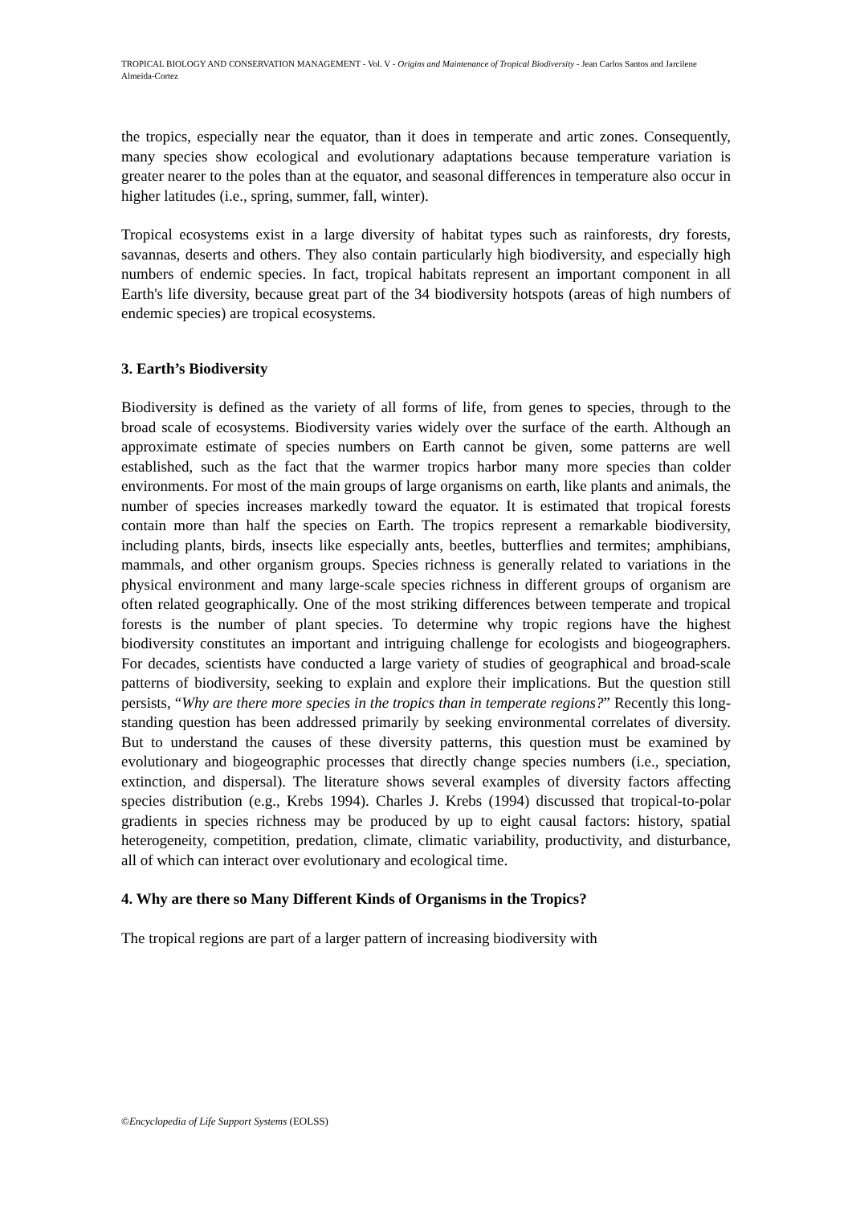TROPICAL BIOLOGY AND CONSERVATION MANAGEMENT - Vol. V - Origins and Maintenance of Tropical Biodiversity - Jean Carlos Santos and Jarcilene Almeida-Cortez
the tropics, especially near the equator, than it does in temperate and artic zones. Consequently, many species show ecological and evolutionary adaptations because temperature variation is greater nearer to the poles than at the equator, and seasonal differences in temperature also occur in higher latitudes (i.e., spring, summer, fall, winter).
Tropical ecosystems exist in a large diversity of habitat types such as rainforests, dry forests, savannas, deserts and others. They also contain particularly high biodiversity, and especially high numbers of endemic species. In fact, tropical habitats represent an important component in all Earth's life diversity, because great part of the 34 biodiversity hotspots (areas of high numbers of endemic species) are tropical ecosystems.
3. Earth’s Biodiversity
Biodiversity is defined as the variety of all forms of life, from genes to species, through to the broad scale of ecosystems. Biodiversity varies widely over the surface of the earth. Although an approximate estimate of species numbers on Earth cannot be given, some patterns are well established, such as the fact that the warmer tropics harbor many more species than colder environments. For most of the main groups of large organisms on earth, like plants and animals, the number of species increases markedly toward the equator. It is estimated that tropical forests contain more than half the species on Earth. The tropics represent a remarkable biodiversity, including plants, birds, insects like especially ants, beetles, butterflies and termites; amphibians, mammals, and other organism groups. Species richness is generally related to variations in the physical environment and many large-scale species richness in different groups of organism are often related geographically. One of the most striking differences between temperate and tropical forests is the number of plant species. To determine why tropic regions have the highest biodiversity constitutes an important and intriguing challenge for ecologists and biogeographers. For decades, scientists have conducted a large variety of studies of geographical and broad-scale patterns of biodiversity, seeking to explain and explore their implications. But the question still persists, “Why are there more species in the tropics than in temperate regions?” Recently this long-standing question has been addressed primarily by seeking environmental correlates of diversity. But to understand the causes of these diversity patterns, this question must be examined by evolutionary and biogeographic processes that directly change species numbers (i.e., speciation, extinction, and dispersal). The literature shows several examples of diversity factors affecting species distribution (e.g., Krebs 1994). Charles J. Krebs (1994) discussed that tropical-to-polar gradients in species richness may be produced by up to eight causal factors: history, spatial heterogeneity, competition, predation, climate, climatic variability, productivity, and disturbance, all of which can interact over evolutionary and ecological time.
4. Why are there so Many Different Kinds of Organisms in the Tropics?
The tropical regions are part of a larger pattern of increasing biodiversity with
©Encyclopedia of Life Support Systems (EOLSS)